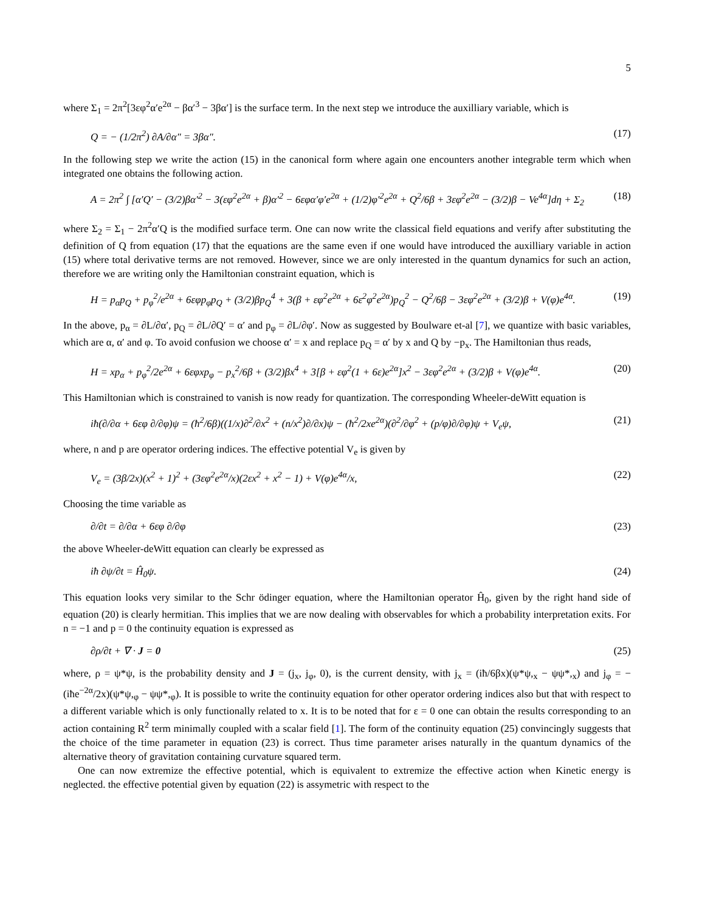5
where Σ<sub>1</sub> = 2π<sup>2</sup>[3εφ<sup>2</sup>α′e<sup>2α</sup> − βα′<sup>3</sup> − 3βα′] is the surface term. In the next step we introduce the auxilliary variable, which is
Q = − (1/2π<sup>2</sup>) ∂A/∂α″ = 3βα″. (17)
In the following step we write the action (15) in the canonical form where again one encounters another integrable term which when integrated one obtains the following action.
A = 2π<sup>2</sup> ∫ [α′Q′ − (3/2)βα′<sup>2</sup> − 3(εφ<sup>2</sup>e<sup>2α</sup> + β)α′<sup>2</sup> − 6εφα′φ′e<sup>2α</sup> + (1/2)φ′<sup>2</sup>e<sup>2α</sup> + Q<sup>2</sup>/6β + 3εφ<sup>2</sup>e<sup>2α</sup> − (3/2)β − Ve<sup>4α</sup>]dη + Σ<sub>2</sub> (18)
where Σ<sub>2</sub> = Σ<sub>1</sub> − 2π<sup>2</sup>α′Q is the modified surface term. One can now write the classical field equations and verify after substituting the definition of Q from equation (17) that the equations are the same even if one would have introduced the auxilliary variable in action (15) where total derivative terms are not removed. However, since we are only interested in the quantum dynamics for such an action, therefore we are writing only the Hamiltonian constraint equation, which is
H = p<sub>α</sub>p<sub>Q</sub> + p<sub>φ</sub><sup>2</sup>/e<sup>2α</sup> + 6εφp<sub>φ</sub>p<sub>Q</sub> + (3/2)βp<sub>Q</sub><sup>4</sup> + 3(β + εφ<sup>2</sup>e<sup>2α</sup> + 6ε<sup>2</sup>φ<sup>2</sup>e<sup>2α</sup>)p<sub>Q</sub><sup>2</sup> − Q<sup>2</sup>/6β − 3εφ<sup>2</sup>e<sup>2α</sup> + (3/2)β + V(φ)e<sup>4α</sup>. (19)
In the above, p<sub>α</sub> = ∂L/∂α′, p<sub>Q</sub> = ∂L/∂Q′ = α′ and p<sub>φ</sub> = ∂L/∂φ′. Now as suggested by Boulware et-al [7], we quantize with basic variables, which are α, α′ and φ. To avoid confusion we choose α′ = x and replace p<sub>Q</sub> = α′ by x and Q by −p<sub>x</sub>. The Hamiltonian thus reads,
H = xp<sub>α</sub> + p<sub>φ</sub><sup>2</sup>/2e<sup>2α</sup> + 6εφxp<sub>φ</sub> − p<sub>x</sub><sup>2</sup>/6β + (3/2)βx<sup>4</sup> + 3[β + εφ<sup>2</sup>(1 + 6ε)e<sup>2α</sup>]x<sup>2</sup> − 3εφ<sup>2</sup>e<sup>2α</sup> + (3/2)β + V(φ)e<sup>4α</sup>. (20)
This Hamiltonian which is constrained to vanish is now ready for quantization. The corresponding Wheeler-deWitt equation is
iħ(∂/∂α + 6εφ ∂/∂φ)ψ = (ħ<sup>2</sup>/6β)((1/x)∂<sup>2</sup>/∂x<sup>2</sup> + (n/x<sup>2</sup>)∂/∂x)ψ − (ħ<sup>2</sup>/2xe<sup>2α</sup>)(∂<sup>2</sup>/∂φ<sup>2</sup> + (p/φ)∂/∂φ)ψ + V<sub>e</sub>ψ, (21)
where, n and p are operator ordering indices. The effective potential V<sub>e</sub> is given by
V<sub>e</sub> = (3β/2x)(x<sup>2</sup> + 1)<sup>2</sup> + (3εφ<sup>2</sup>e<sup>2α</sup>/x)(2εx<sup>2</sup> + x<sup>2</sup> − 1) + V(φ)e<sup>4α</sup>/x, (22)
Choosing the time variable as
∂/∂t = ∂/∂α + 6εφ ∂/∂φ (23)
the above Wheeler-deWitt equation can clearly be expressed as
iħ ∂ψ/∂t = Ĥ<sub>0</sub>ψ. (24)
This equation looks very similar to the Schr ödinger equation, where the Hamiltonian operator Ĥ<sub>0</sub>, given by the right hand side of equation (20) is clearly hermitian. This implies that we are now dealing with observables for which a probability interpretation exits. For n = −1 and p = 0 the continuity equation is expressed as
∂ρ/∂t + ∇ · J = 0 (25)
where, ρ = ψ*ψ, is the probability density and J = (j<sub>x</sub>, j<sub>φ</sub>, 0), is the current density, with j<sub>x</sub> = (iħ/6βx)(ψ*ψ,<sub>x</sub> − ψψ*,<sub>x</sub>) and j<sub>φ</sub> = −(iħe<sup>−2α</sup>/2x)(ψ*ψ,<sub>φ</sub> − ψψ*,<sub>φ</sub>). It is possible to write the continuity equation for other operator ordering indices also but that with respect to a different variable which is only functionally related to x. It is to be noted that for ε = 0 one can obtain the results corresponding to an action containing R<sup>2</sup> term minimally coupled with a scalar field [1]. The form of the continuity equation (25) convincingly suggests that the choice of the time parameter in equation (23) is correct. Thus time parameter arises naturally in the quantum dynamics of the alternative theory of gravitation containing curvature squared term.
One can now extremize the effective potential, which is equivalent to extremize the effective action when Kinetic energy is neglected. the effective potential given by equation (22) is assymetric with respect to the